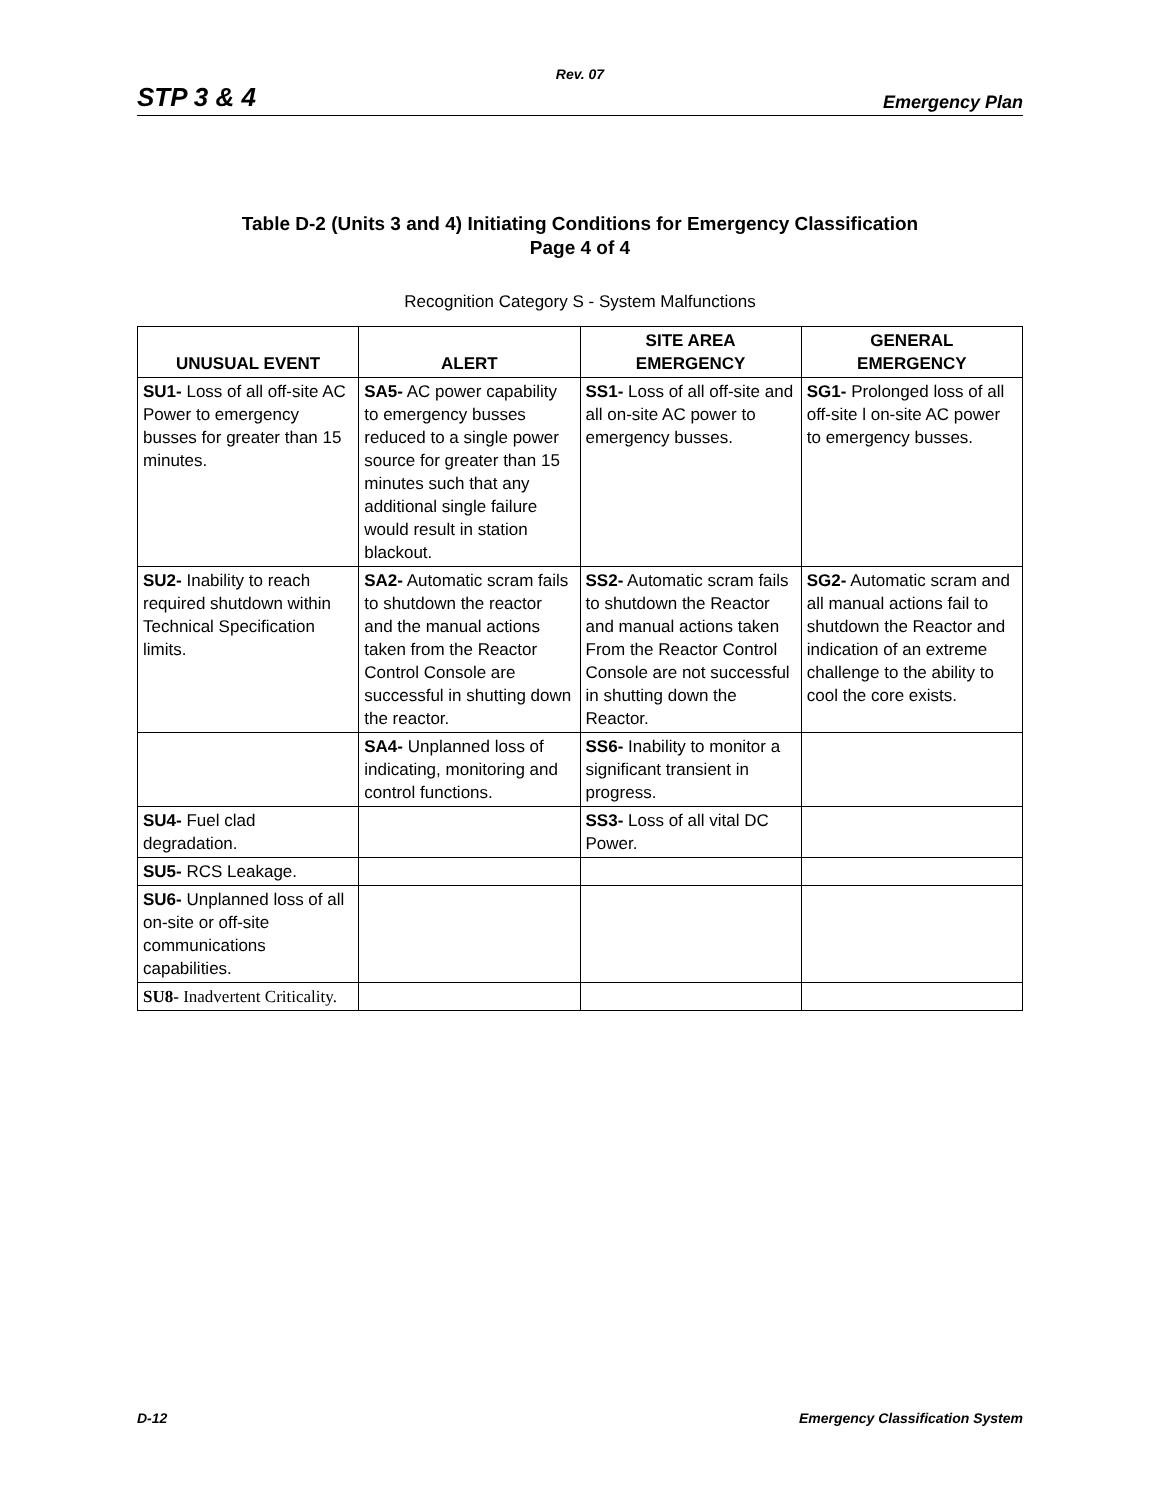Rev. 07
STP 3 & 4 Emergency Plan
Table D-2 (Units 3 and 4) Initiating Conditions for Emergency Classification
Page 4 of 4
Recognition Category S - System Malfunctions
| UNUSUAL EVENT | ALERT | SITE AREA EMERGENCY | GENERAL EMERGENCY |
| --- | --- | --- | --- |
| SU1- Loss of all off-site AC Power to emergency busses for greater than 15 minutes. | SA5- AC power capability to emergency busses reduced to a single power source for greater than 15 minutes such that any additional single failure would result in station blackout. | SS1- Loss of all off-site and all on-site AC power to emergency busses. | SG1- Prolonged loss of all off-site l on-site AC power to emergency busses. |
| SU2- Inability to reach required shutdown within Technical Specification limits. | SA2- Automatic scram fails to shutdown the reactor and the manual actions taken from the Reactor Control Console are successful in shutting down the reactor. | SS2- Automatic scram fails to shutdown the Reactor and manual actions taken From the Reactor Control Console are not successful in shutting down the Reactor. | SG2- Automatic scram and all manual actions fail to shutdown the Reactor and indication of an extreme challenge to the ability to cool the core exists. |
| | SA4- Unplanned loss of indicating, monitoring and control functions. | SS6- Inability to monitor a significant transient in progress. | |
| SU4- Fuel clad degradation. | | SS3- Loss of all vital DC Power. | |
| SU5- RCS Leakage. | | | |
| SU6- Unplanned loss of all on-site or off-site communications capabilities. | | | |
| SU8- Inadvertent Criticality. | | | |
D-12 Emergency Classification System